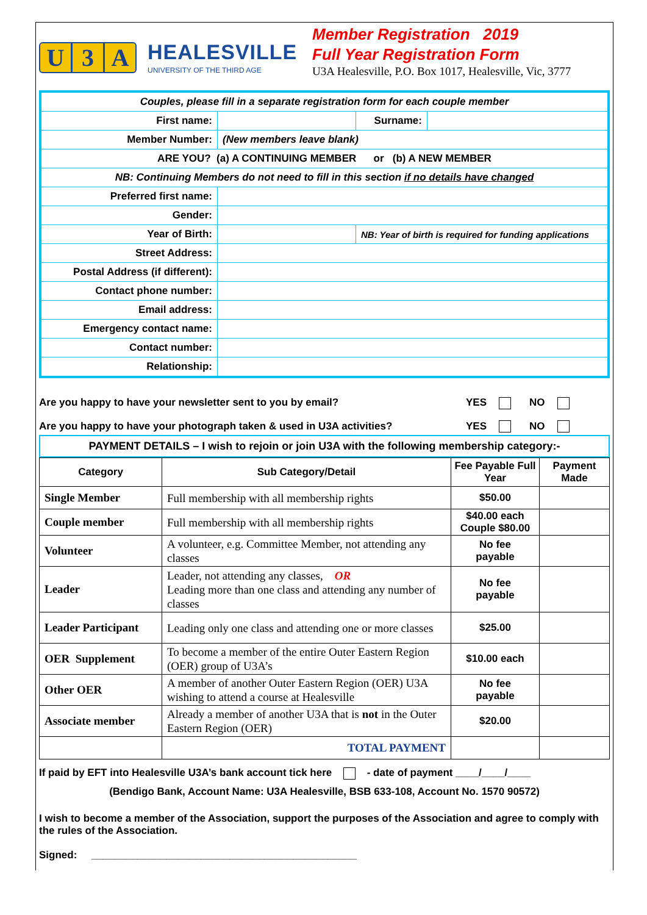U 3 A
HEALESVILLE
UNIVERSITY OF THE THIRD AGE
Member Registration 2019
Full Year Registration Form
U3A Healesville, P.O. Box 1017, Healesville, Vic, 3777
| Couples, please fill in a separate registration form for each couple member | | | |
| First name: | | Surname: | |
| Member Number: | (New members leave blank) | | |
| ARE YOU? (a) A CONTINUING MEMBER or (b) A NEW MEMBER | | | |
| NB: Continuing Members do not need to fill in this section if no details have changed | | | |
| Preferred first name: | | | |
| Gender: | | | |
| Year of Birth: | | NB: Year of birth is required for funding applications | |
| Street Address: | | | |
| Postal Address (if different): | | | |
| Contact phone number: | | | |
| Email address: | | | |
| Emergency contact name: | | | |
| Contact number: | | | |
| Relationship: | | | |
Are you happy to have your newsletter sent to you by email? YES NO
Are you happy to have your photograph taken & used in U3A activities? YES NO
PAYMENT DETAILS – I wish to rejoin or join U3A with the following membership category:-
| Category | Sub Category/Detail | Fee Payable Full Year | Payment Made |
| --- | --- | --- | --- |
| Single Member | Full membership with all membership rights | $50.00 | |
| Couple member | Full membership with all membership rights | $40.00 each Couple $80.00 | |
| Volunteer | A volunteer, e.g. Committee Member, not attending any classes | No fee payable | |
| Leader | Leader, not attending any classes, OR Leading more than one class and attending any number of classes | No fee payable | |
| Leader Participant | Leading only one class and attending one or more classes | $25.00 | |
| OER Supplement | To become a member of the entire Outer Eastern Region (OER) group of U3A’s | $10.00 each | |
| Other OER | A member of another Outer Eastern Region (OER) U3A wishing to attend a course at Healesville | No fee payable | |
| Associate member | Already a member of another U3A that is not in the Outer Eastern Region (OER) | $20.00 | |
| | TOTAL PAYMENT | | |
If paid by EFT into Healesville U3A’s bank account tick here - date of payment ____/____/____
(Bendigo Bank, Account Name: U3A Healesville, BSB 633-108, Account No. 1570 90572)
I wish to become a member of the Association, support the purposes of the Association and agree to comply with the rules of the Association.
Signed: ______________________________________________